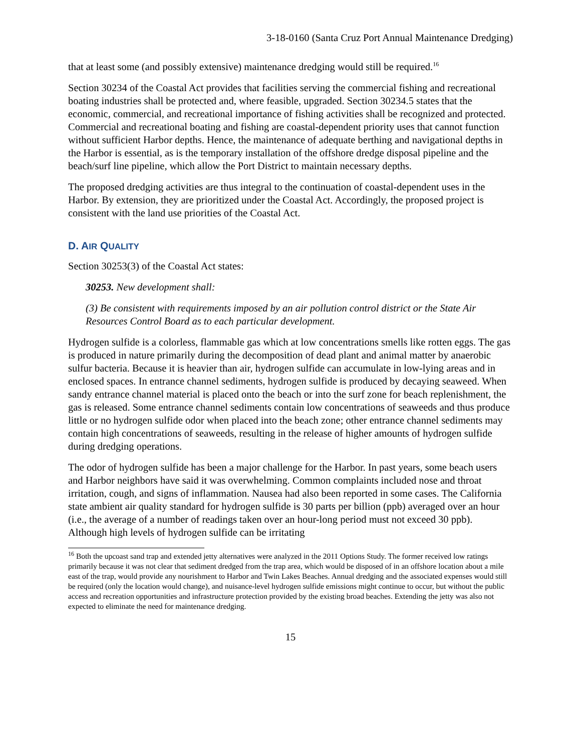3-18-0160 (Santa Cruz Port Annual Maintenance Dredging)
that at least some (and possibly extensive) maintenance dredging would still be required.<sup>16</sup>
Section 30234 of the Coastal Act provides that facilities serving the commercial fishing and recreational boating industries shall be protected and, where feasible, upgraded. Section 30234.5 states that the economic, commercial, and recreational importance of fishing activities shall be recognized and protected. Commercial and recreational boating and fishing are coastal-dependent priority uses that cannot function without sufficient Harbor depths. Hence, the maintenance of adequate berthing and navigational depths in the Harbor is essential, as is the temporary installation of the offshore dredge disposal pipeline and the beach/surf line pipeline, which allow the Port District to maintain necessary depths.
The proposed dredging activities are thus integral to the continuation of coastal-dependent uses in the Harbor. By extension, they are prioritized under the Coastal Act. Accordingly, the proposed project is consistent with the land use priorities of the Coastal Act.
D. AIR QUALITY
Section 30253(3) of the Coastal Act states:
30253. New development shall:
(3) Be consistent with requirements imposed by an air pollution control district or the State Air Resources Control Board as to each particular development.
Hydrogen sulfide is a colorless, flammable gas which at low concentrations smells like rotten eggs. The gas is produced in nature primarily during the decomposition of dead plant and animal matter by anaerobic sulfur bacteria. Because it is heavier than air, hydrogen sulfide can accumulate in low-lying areas and in enclosed spaces. In entrance channel sediments, hydrogen sulfide is produced by decaying seaweed. When sandy entrance channel material is placed onto the beach or into the surf zone for beach replenishment, the gas is released. Some entrance channel sediments contain low concentrations of seaweeds and thus produce little or no hydrogen sulfide odor when placed into the beach zone; other entrance channel sediments may contain high concentrations of seaweeds, resulting in the release of higher amounts of hydrogen sulfide during dredging operations.
The odor of hydrogen sulfide has been a major challenge for the Harbor. In past years, some beach users and Harbor neighbors have said it was overwhelming. Common complaints included nose and throat irritation, cough, and signs of inflammation. Nausea had also been reported in some cases. The California state ambient air quality standard for hydrogen sulfide is 30 parts per billion (ppb) averaged over an hour (i.e., the average of a number of readings taken over an hour-long period must not exceed 30 ppb). Although high levels of hydrogen sulfide can be irritating
<sup>16</sup> Both the upcoast sand trap and extended jetty alternatives were analyzed in the 2011 Options Study. The former received low ratings primarily because it was not clear that sediment dredged from the trap area, which would be disposed of in an offshore location about a mile east of the trap, would provide any nourishment to Harbor and Twin Lakes Beaches. Annual dredging and the associated expenses would still be required (only the location would change), and nuisance-level hydrogen sulfide emissions might continue to occur, but without the public access and recreation opportunities and infrastructure protection provided by the existing broad beaches. Extending the jetty was also not expected to eliminate the need for maintenance dredging.
15